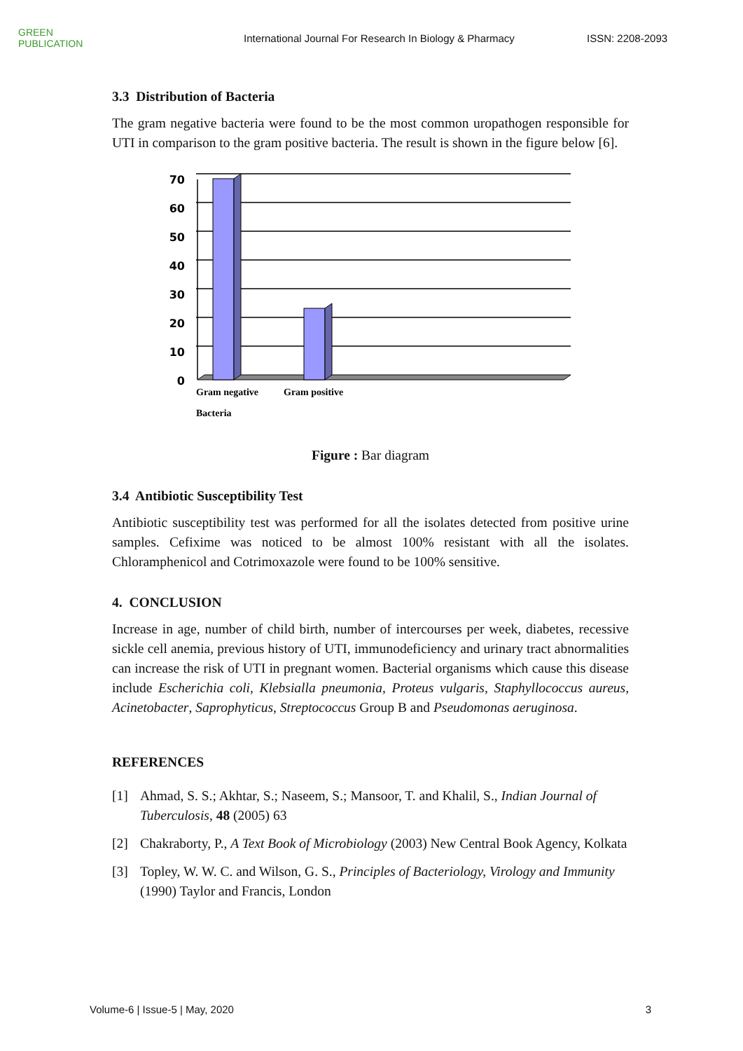GREEN
PUBLICATION
International Journal For Research In Biology & Pharmacy
ISSN: 2208-2093
3.3 Distribution of Bacteria
The gram negative bacteria were found to be the most common uropathogen responsible for UTI in comparison to the gram positive bacteria. The result is shown in the figure below [6].
70
60
50
40
30
20
10
0
Gram negative
Gram positive
Bacteria
Figure : Bar diagram
3.4 Antibiotic Susceptibility Test
Antibiotic susceptibility test was performed for all the isolates detected from positive urine samples. Cefixime was noticed to be almost 100% resistant with all the isolates. Chloramphenicol and Cotrimoxazole were found to be 100% sensitive.
4. CONCLUSION
Increase in age, number of child birth, number of intercourses per week, diabetes, recessive sickle cell anemia, previous history of UTI, immunodeficiency and urinary tract abnormalities can increase the risk of UTI in pregnant women. Bacterial organisms which cause this disease include Escherichia coli, Klebsialla pneumonia, Proteus vulgaris, Staphyllococcus aureus, Acinetobacter, Saprophyticus, Streptococcus Group B and Pseudomonas aeruginosa.
REFERENCES
[1] Ahmad, S. S.; Akhtar, S.; Naseem, S.; Mansoor, T. and Khalil, S., Indian Journal of Tuberculosis, 48 (2005) 63
[2] Chakraborty, P., A Text Book of Microbiology (2003) New Central Book Agency, Kolkata
[3] Topley, W. W. C. and Wilson, G. S., Principles of Bacteriology, Virology and Immunity (1990) Taylor and Francis, London
Volume-6 | Issue-5 | May, 2020 3